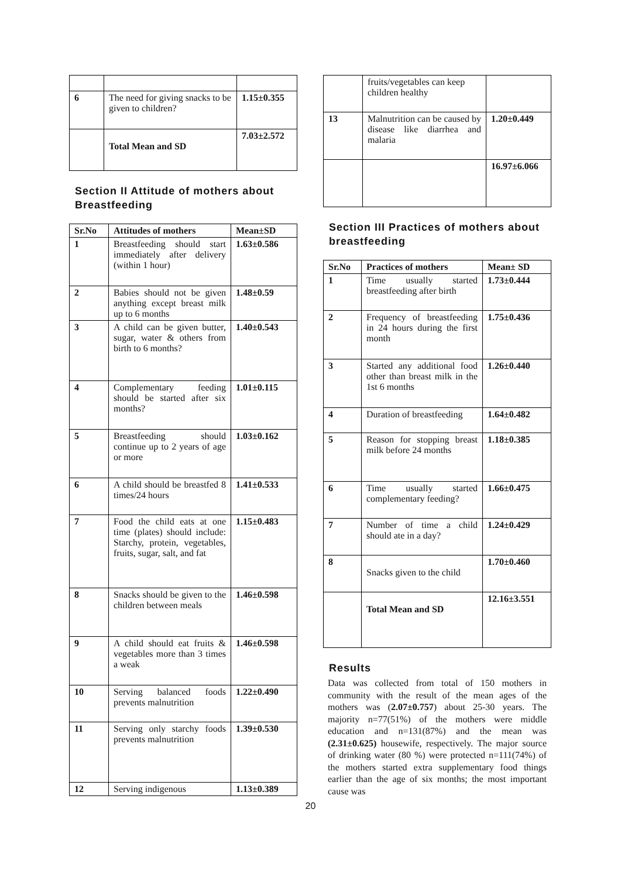| 6 | The need for giving snacks to be given to children? | 1.15±0.355 |
| | Total Mean and SD | 7.03±2.572 |
Section II Attitude of mothers about Breastfeeding
| Sr.No | Attitudes of mothers | Mean±SD |
| --- | --- | --- |
| 1 | Breastfeeding should start immediately after delivery (within 1 hour) | 1.63±0.586 |
| 2 | Babies should not be given anything except breast milk up to 6 months | 1.48±0.59 |
| 3 | A child can be given butter, sugar, water & others from birth to 6 months? | 1.40±0.543 |
| 4 | Complementary feeding should be started after six months? | 1.01±0.115 |
| 5 | Breastfeeding should continue up to 2 years of age or more | 1.03±0.162 |
| 6 | A child should be breastfed 8 times/24 hours | 1.41±0.533 |
| 7 | Food the child eats at one time (plates) should include: Starchy, protein, vegetables, fruits, sugar, salt, and fat | 1.15±0.483 |
| 8 | Snacks should be given to the children between meals | 1.46±0.598 |
| 9 | A child should eat fruits & vegetables more than 3 times a weak | 1.46±0.598 |
| 10 | Serving balanced foods prevents malnutrition | 1.22±0.490 |
| 11 | Serving only starchy foods prevents malnutrition | 1.39±0.530 |
| 12 | Serving indigenous | 1.13±0.389 |
| | fruits/vegetables can keep children healthy | |
| 13 | Malnutrition can be caused by disease like diarrhea and malaria | 1.20±0.449 |
| | | 16.97±6.066 |
Section III Practices of mothers about breastfeeding
| Sr.No | Practices of mothers | Mean± SD |
| --- | --- | --- |
| 1 | Time usually started breastfeeding after birth | 1.73±0.444 |
| 2 | Frequency of breastfeeding in 24 hours during the first month | 1.75±0.436 |
| 3 | Started any additional food other than breast milk in the 1st 6 months | 1.26±0.440 |
| 4 | Duration of breastfeeding | 1.64±0.482 |
| 5 | Reason for stopping breast milk before 24 months | 1.18±0.385 |
| 6 | Time usually started complementary feeding? | 1.66±0.475 |
| 7 | Number of time a child should ate in a day? | 1.24±0.429 |
| 8 | Snacks given to the child | 1.70±0.460 |
| | Total Mean and SD | 12.16±3.551 |
Results
Data was collected from total of 150 mothers in community with the result of the mean ages of the mothers was (2.07±0.757) about 25-30 years. The majority n=77(51%) of the mothers were middle education and n=131(87%) and the mean was (2.31±0.625) housewife, respectively. The major source of drinking water (80 %) were protected n=111(74%) of the mothers started extra supplementary food things earlier than the age of six months; the most important cause was
20